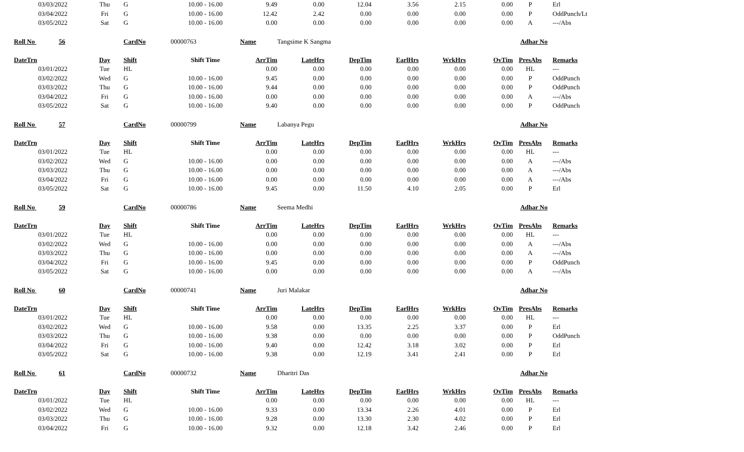| 03/03/2022 | Thu | G | 10.00 - 16.00 | 9.49 | 0.00 | 12.04 | 3.56 | 2.15 | 0.00 | P | Erl |
| 03/04/2022 | Fri | G | 10.00 - 16.00 | 12.42 | 2.42 | 0.00 | 0.00 | 0.00 | 0.00 | P | OddPunch/Lt |
| 03/05/2022 | Sat | G | 10.00 - 16.00 | 0.00 | 0.00 | 0.00 | 0.00 | 0.00 | 0.00 | A | ---/Abs |
| Roll No 56 | | CardNo | 00000763 | Name | Tangsime K Sangma | | | | Adhar No | | |
| DateTrn | Day | Shift | Shift Time | ArrTim | LateHrs | DepTim | EarlHrs | WrkHrs | OvTim | PresAbs | Remarks |
| 03/01/2022 | Tue | HL | | 0.00 | 0.00 | 0.00 | 0.00 | 0.00 | 0.00 | HL | --- |
| 03/02/2022 | Wed | G | 10.00 - 16.00 | 9.45 | 0.00 | 0.00 | 0.00 | 0.00 | 0.00 | P | OddPunch |
| 03/03/2022 | Thu | G | 10.00 - 16.00 | 9.44 | 0.00 | 0.00 | 0.00 | 0.00 | 0.00 | P | OddPunch |
| 03/04/2022 | Fri | G | 10.00 - 16.00 | 0.00 | 0.00 | 0.00 | 0.00 | 0.00 | 0.00 | A | ---/Abs |
| 03/05/2022 | Sat | G | 10.00 - 16.00 | 9.40 | 0.00 | 0.00 | 0.00 | 0.00 | 0.00 | P | OddPunch |
| Roll No 57 | | CardNo | 00000799 | Name | Labanya Pegu | | | | Adhar No | | |
| DateTrn | Day | Shift | Shift Time | ArrTim | LateHrs | DepTim | EarlHrs | WrkHrs | OvTim | PresAbs | Remarks |
| 03/01/2022 | Tue | HL | | 0.00 | 0.00 | 0.00 | 0.00 | 0.00 | 0.00 | HL | --- |
| 03/02/2022 | Wed | G | 10.00 - 16.00 | 0.00 | 0.00 | 0.00 | 0.00 | 0.00 | 0.00 | A | ---/Abs |
| 03/03/2022 | Thu | G | 10.00 - 16.00 | 0.00 | 0.00 | 0.00 | 0.00 | 0.00 | 0.00 | A | ---/Abs |
| 03/04/2022 | Fri | G | 10.00 - 16.00 | 0.00 | 0.00 | 0.00 | 0.00 | 0.00 | 0.00 | A | ---/Abs |
| 03/05/2022 | Sat | G | 10.00 - 16.00 | 9.45 | 0.00 | 11.50 | 4.10 | 2.05 | 0.00 | P | Erl |
| Roll No 59 | | CardNo | 00000786 | Name | Seema Medhi | | | | Adhar No | | |
| DateTrn | Day | Shift | Shift Time | ArrTim | LateHrs | DepTim | EarlHrs | WrkHrs | OvTim | PresAbs | Remarks |
| 03/01/2022 | Tue | HL | | 0.00 | 0.00 | 0.00 | 0.00 | 0.00 | 0.00 | HL | --- |
| 03/02/2022 | Wed | G | 10.00 - 16.00 | 0.00 | 0.00 | 0.00 | 0.00 | 0.00 | 0.00 | A | ---/Abs |
| 03/03/2022 | Thu | G | 10.00 - 16.00 | 0.00 | 0.00 | 0.00 | 0.00 | 0.00 | 0.00 | A | ---/Abs |
| 03/04/2022 | Fri | G | 10.00 - 16.00 | 9.45 | 0.00 | 0.00 | 0.00 | 0.00 | 0.00 | P | OddPunch |
| 03/05/2022 | Sat | G | 10.00 - 16.00 | 0.00 | 0.00 | 0.00 | 0.00 | 0.00 | 0.00 | A | ---/Abs |
| Roll No 60 | | CardNo | 00000741 | Name | Juri Malakar | | | | Adhar No | | |
| DateTrn | Day | Shift | Shift Time | ArrTim | LateHrs | DepTim | EarlHrs | WrkHrs | OvTim | PresAbs | Remarks |
| 03/01/2022 | Tue | HL | | 0.00 | 0.00 | 0.00 | 0.00 | 0.00 | 0.00 | HL | --- |
| 03/02/2022 | Wed | G | 10.00 - 16.00 | 9.58 | 0.00 | 13.35 | 2.25 | 3.37 | 0.00 | P | Erl |
| 03/03/2022 | Thu | G | 10.00 - 16.00 | 9.38 | 0.00 | 0.00 | 0.00 | 0.00 | 0.00 | P | OddPunch |
| 03/04/2022 | Fri | G | 10.00 - 16.00 | 9.40 | 0.00 | 12.42 | 3.18 | 3.02 | 0.00 | P | Erl |
| 03/05/2022 | Sat | G | 10.00 - 16.00 | 9.38 | 0.00 | 12.19 | 3.41 | 2.41 | 0.00 | P | Erl |
| Roll No 61 | | CardNo | 00000732 | Name | Dharitri Das | | | | Adhar No | | |
| DateTrn | Day | Shift | Shift Time | ArrTim | LateHrs | DepTim | EarlHrs | WrkHrs | OvTim | PresAbs | Remarks |
| 03/01/2022 | Tue | HL | | 0.00 | 0.00 | 0.00 | 0.00 | 0.00 | 0.00 | HL | --- |
| 03/02/2022 | Wed | G | 10.00 - 16.00 | 9.33 | 0.00 | 13.34 | 2.26 | 4.01 | 0.00 | P | Erl |
| 03/03/2022 | Thu | G | 10.00 - 16.00 | 9.28 | 0.00 | 13.30 | 2.30 | 4.02 | 0.00 | P | Erl |
| 03/04/2022 | Fri | G | 10.00 - 16.00 | 9.32 | 0.00 | 12.18 | 3.42 | 2.46 | 0.00 | P | Erl |